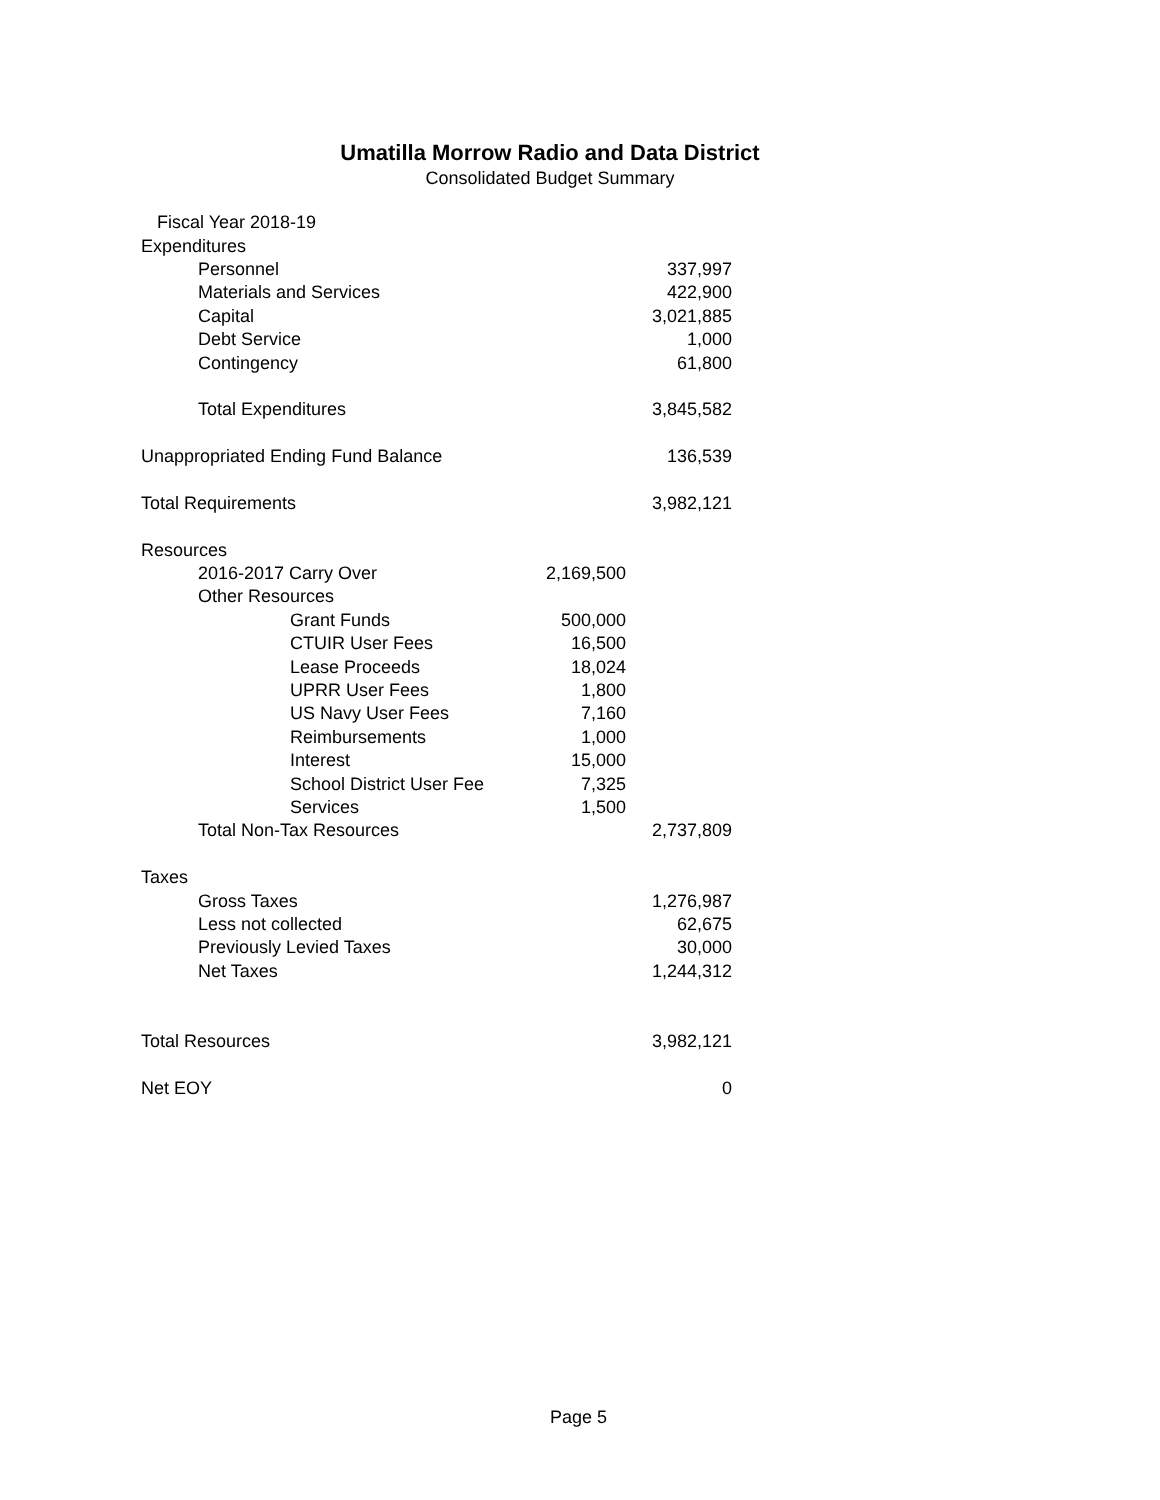Umatilla Morrow Radio and Data District
Consolidated Budget Summary
| Fiscal Year 2018-19 | | |
| Expenditures | | |
| Personnel | | 337,997 |
| Materials and Services | | 422,900 |
| Capital | | 3,021,885 |
| Debt Service | | 1,000 |
| Contingency | | 61,800 |
| Total Expenditures | | 3,845,582 |
| Unappropriated Ending Fund Balance | | 136,539 |
| Total Requirements | | 3,982,121 |
| Resources | | |
| 2016-2017 Carry Over | 2,169,500 | |
| Other Resources | | |
| Grant Funds | 500,000 | |
| CTUIR User Fees | 16,500 | |
| Lease Proceeds | 18,024 | |
| UPRR User Fees | 1,800 | |
| US Navy User Fees | 7,160 | |
| Reimbursements | 1,000 | |
| Interest | 15,000 | |
| School District User Fee | 7,325 | |
| Services | 1,500 | |
| Total Non-Tax Resources | | 2,737,809 |
| Taxes | | |
| Gross Taxes | | 1,276,987 |
| Less not collected | | 62,675 |
| Previously Levied Taxes | | 30,000 |
| Net Taxes | | 1,244,312 |
| Total Resources | | 3,982,121 |
| Net EOY | | 0 |
Page 5